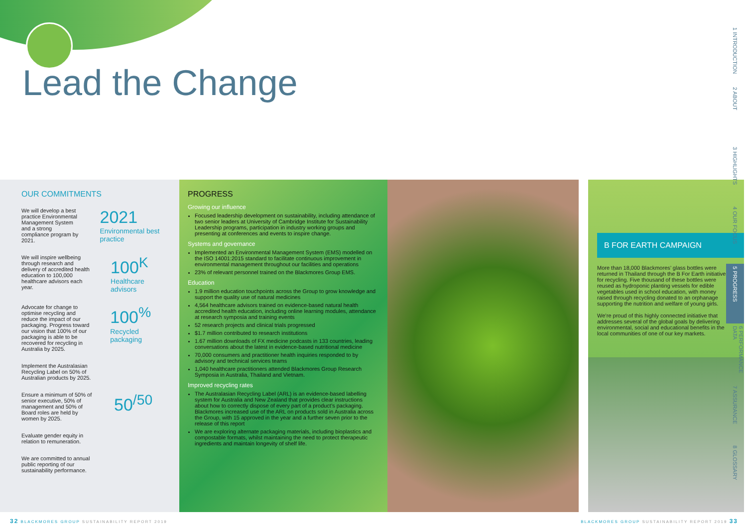Lead the Change
OUR COMMITMENTS
We will develop a best practice Environmental Management System and a strong compliance program by 2021.
2021
Environmental best practice
We will inspire wellbeing through research and delivery of accredited health education to 100,000 healthcare advisors each year.
100<sup>K</sup>
Healthcare advisors
Advocate for change to optimise recycling and reduce the impact of our packaging. Progress toward our vision that 100% of our packaging is able to be recovered for recycling in Australia by 2025.
100<sup>%</sup>
Recycled packaging
Implement the Australasian Recycling Label on 50% of Australian products by 2025.
Ensure a minimum of 50% of senior executive, 50% of management and 50% of Board roles are held by women by 2025.
50<sup>/50</sup>
Evaluate gender equity in relation to remuneration.
We are committed to annual public reporting of our sustainability performance.
PROGRESS
Growing our influence
Focused leadership development on sustainability, including attendance of two senior leaders at University of Cambridge Institute for Sustainability Leadership programs, participation in industry working groups and presenting at conferences and events to inspire change.
Systems and governance
Implemented an Environmental Management System (EMS) modelled on the ISO 14001:2015 standard to facilitate continuous improvement in environmental management throughout our facilities and operations
23% of relevant personnel trained on the Blackmores Group EMS.
Education
1.9 million education touchpoints across the Group to grow knowledge and support the quality use of natural medicines
4,564 healthcare advisors trained on evidence-based natural health accredited health education, including online learning modules, attendance at research symposia and training events
52 research projects and clinical trials progressed
$1.7 million contributed to research institutions
1.67 million downloads of FX medicine podcasts in 133 countries, leading conversations about the latest in evidence-based nutritional medicine
70,000 consumers and practitioner health inquiries responded to by advisory and technical services teams
1,040 healthcare practitioners attended Blackmores Group Research Symposia in Australia, Thailand and Vietnam.
Improved recycling rates
The Australasian Recycling Label (ARL) is an evidence-based labelling system for Australia and New Zealand that provides clear instructions about how to correctly dispose of every part of a product’s packaging. Blackmores increased use of the ARL on products sold in Australia across the Group, with 15 approved in the year and a further seven prior to the release of this report
We are exploring alternate packaging materials, including bioplastics and compostable formats, whilst maintaining the need to protect therapeutic ingredients and maintain longevity of shelf life.
B FOR EARTH CAMPAIGN
More than 18,000 Blackmores’ glass bottles were returned in Thailand through the B For Earth initiative for recycling. Five thousand of these bottles were reused as hydroponic planting vessels for edible vegetables used in school education, with money raised through recycling donated to an orphanage supporting the nutrition and welfare of young girls.
We’re proud of this highly connected initiative that addresses several of the global goals by delivering environmental, social and educational benefits in the local communities of one of our key markets.
1 INTRODUCTION
2 ABOUT
3 HIGHLIGHTS
4 OUR FOCUS
5 PROGRESS
6 PERFORMANCE DATA
7 ASSURANCE
8 GLOSSARY
32 BLACKMORES GROUP SUSTAINABILITY REPORT 2019
BLACKMORES GROUP SUSTAINABILITY REPORT 2019 33